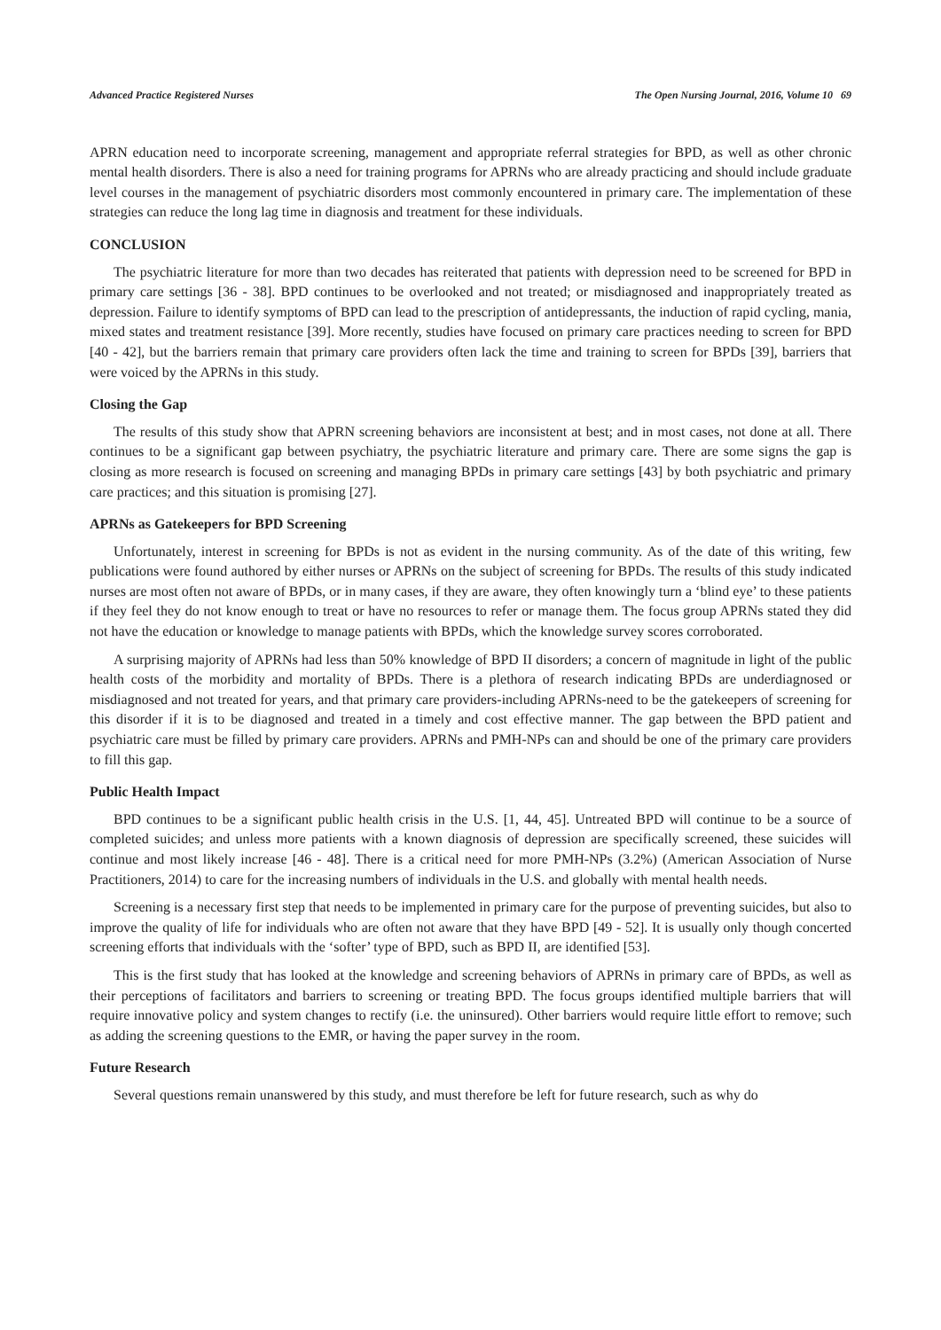Advanced Practice Registered Nurses The Open Nursing Journal, 2016, Volume 10 69
APRN education need to incorporate screening, management and appropriate referral strategies for BPD, as well as other chronic mental health disorders. There is also a need for training programs for APRNs who are already practicing and should include graduate level courses in the management of psychiatric disorders most commonly encountered in primary care. The implementation of these strategies can reduce the long lag time in diagnosis and treatment for these individuals.
CONCLUSION
The psychiatric literature for more than two decades has reiterated that patients with depression need to be screened for BPD in primary care settings [36 - 38]. BPD continues to be overlooked and not treated; or misdiagnosed and inappropriately treated as depression. Failure to identify symptoms of BPD can lead to the prescription of antidepressants, the induction of rapid cycling, mania, mixed states and treatment resistance [39]. More recently, studies have focused on primary care practices needing to screen for BPD [40 - 42], but the barriers remain that primary care providers often lack the time and training to screen for BPDs [39], barriers that were voiced by the APRNs in this study.
Closing the Gap
The results of this study show that APRN screening behaviors are inconsistent at best; and in most cases, not done at all. There continues to be a significant gap between psychiatry, the psychiatric literature and primary care. There are some signs the gap is closing as more research is focused on screening and managing BPDs in primary care settings [43] by both psychiatric and primary care practices; and this situation is promising [27].
APRNs as Gatekeepers for BPD Screening
Unfortunately, interest in screening for BPDs is not as evident in the nursing community. As of the date of this writing, few publications were found authored by either nurses or APRNs on the subject of screening for BPDs. The results of this study indicated nurses are most often not aware of BPDs, or in many cases, if they are aware, they often knowingly turn a ‘blind eye’ to these patients if they feel they do not know enough to treat or have no resources to refer or manage them. The focus group APRNs stated they did not have the education or knowledge to manage patients with BPDs, which the knowledge survey scores corroborated.
A surprising majority of APRNs had less than 50% knowledge of BPD II disorders; a concern of magnitude in light of the public health costs of the morbidity and mortality of BPDs. There is a plethora of research indicating BPDs are underdiagnosed or misdiagnosed and not treated for years, and that primary care providers-including APRNs-need to be the gatekeepers of screening for this disorder if it is to be diagnosed and treated in a timely and cost effective manner. The gap between the BPD patient and psychiatric care must be filled by primary care providers. APRNs and PMH-NPs can and should be one of the primary care providers to fill this gap.
Public Health Impact
BPD continues to be a significant public health crisis in the U.S. [1, 44, 45]. Untreated BPD will continue to be a source of completed suicides; and unless more patients with a known diagnosis of depression are specifically screened, these suicides will continue and most likely increase [46 - 48]. There is a critical need for more PMH-NPs (3.2%) (American Association of Nurse Practitioners, 2014) to care for the increasing numbers of individuals in the U.S. and globally with mental health needs.
Screening is a necessary first step that needs to be implemented in primary care for the purpose of preventing suicides, but also to improve the quality of life for individuals who are often not aware that they have BPD [49 - 52]. It is usually only though concerted screening efforts that individuals with the ‘softer’ type of BPD, such as BPD II, are identified [53].
This is the first study that has looked at the knowledge and screening behaviors of APRNs in primary care of BPDs, as well as their perceptions of facilitators and barriers to screening or treating BPD. The focus groups identified multiple barriers that will require innovative policy and system changes to rectify (i.e. the uninsured). Other barriers would require little effort to remove; such as adding the screening questions to the EMR, or having the paper survey in the room.
Future Research
Several questions remain unanswered by this study, and must therefore be left for future research, such as why do